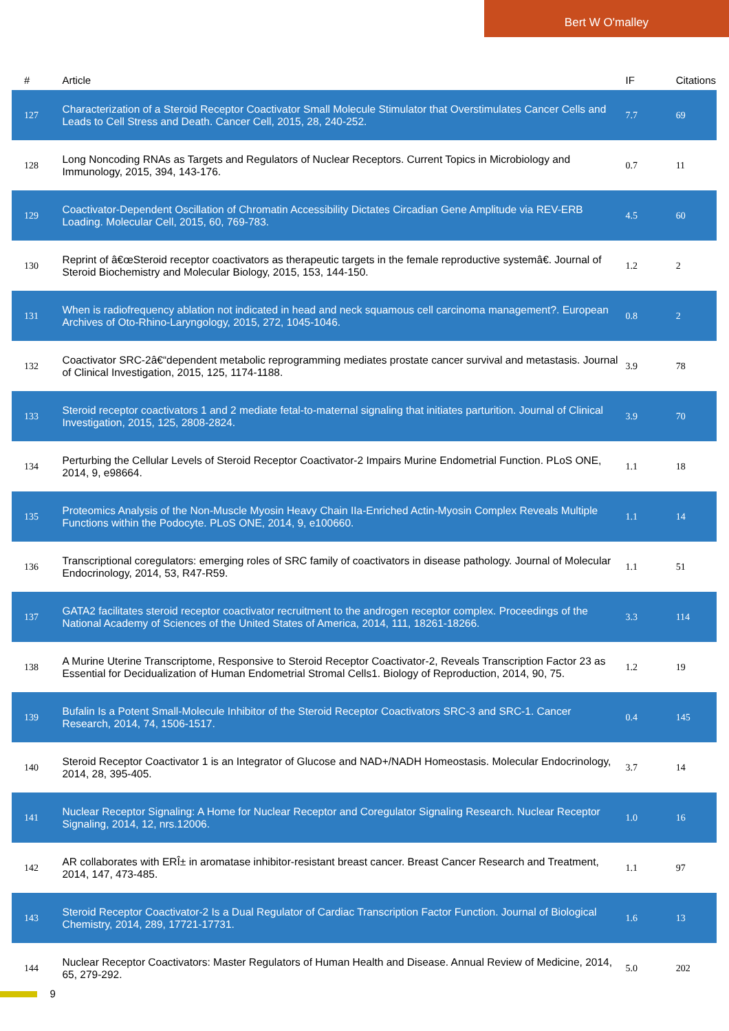Bert W O'malley
| # | Article | IF | Citations |
| --- | --- | --- | --- |
| 127 | Characterization of a Steroid Receptor Coactivator Small Molecule Stimulator that Overstimulates Cancer Cells and Leads to Cell Stress and Death. Cancer Cell, 2015, 28, 240-252. | 7.7 | 69 |
| 128 | Long Noncoding RNAs as Targets and Regulators of Nuclear Receptors. Current Topics in Microbiology and Immunology, 2015, 394, 143-176. | 0.7 | 11 |
| 129 | Coactivator-Dependent Oscillation of Chromatin Accessibility Dictates Circadian Gene Amplitude via REV-ERB Loading. Molecular Cell, 2015, 60, 769-783. | 4.5 | 60 |
| 130 | Reprint of â€œSteroid receptor coactivators as therapeutic targets in the female reproductive systemâ€. Journal of Steroid Biochemistry and Molecular Biology, 2015, 153, 144-150. | 1.2 | 2 |
| 131 | When is radiofrequency ablation not indicated in head and neck squamous cell carcinoma management?. European Archives of Oto-Rhino-Laryngology, 2015, 272, 1045-1046. | 0.8 | 2 |
| 132 | Coactivator SRC-2â€“dependent metabolic reprogramming mediates prostate cancer survival and metastasis. Journal of Clinical Investigation, 2015, 125, 1174-1188. | 3.9 | 78 |
| 133 | Steroid receptor coactivators 1 and 2 mediate fetal-to-maternal signaling that initiates parturition. Journal of Clinical Investigation, 2015, 125, 2808-2824. | 3.9 | 70 |
| 134 | Perturbing the Cellular Levels of Steroid Receptor Coactivator-2 Impairs Murine Endometrial Function. PLoS ONE, 2014, 9, e98664. | 1.1 | 18 |
| 135 | Proteomics Analysis of the Non-Muscle Myosin Heavy Chain IIa-Enriched Actin-Myosin Complex Reveals Multiple Functions within the Podocyte. PLoS ONE, 2014, 9, e100660. | 1.1 | 14 |
| 136 | Transcriptional coregulators: emerging roles of SRC family of coactivators in disease pathology. Journal of Molecular Endocrinology, 2014, 53, R47-R59. | 1.1 | 51 |
| 137 | GATA2 facilitates steroid receptor coactivator recruitment to the androgen receptor complex. Proceedings of the National Academy of Sciences of the United States of America, 2014, 111, 18261-18266. | 3.3 | 114 |
| 138 | A Murine Uterine Transcriptome, Responsive to Steroid Receptor Coactivator-2, Reveals Transcription Factor 23 as Essential for Decidualization of Human Endometrial Stromal Cells1. Biology of Reproduction, 2014, 90, 75. | 1.2 | 19 |
| 139 | Bufalin Is a Potent Small-Molecule Inhibitor of the Steroid Receptor Coactivators SRC-3 and SRC-1. Cancer Research, 2014, 74, 1506-1517. | 0.4 | 145 |
| 140 | Steroid Receptor Coactivator 1 is an Integrator of Glucose and NAD+/NADH Homeostasis. Molecular Endocrinology, 2014, 28, 395-405. | 3.7 | 14 |
| 141 | Nuclear Receptor Signaling: A Home for Nuclear Receptor and Coregulator Signaling Research. Nuclear Receptor Signaling, 2014, 12, nrs.12006. | 1.0 | 16 |
| 142 | AR collaborates with ERÎ± in aromatase inhibitor-resistant breast cancer. Breast Cancer Research and Treatment, 2014, 147, 473-485. | 1.1 | 97 |
| 143 | Steroid Receptor Coactivator-2 Is a Dual Regulator of Cardiac Transcription Factor Function. Journal of Biological Chemistry, 2014, 289, 17721-17731. | 1.6 | 13 |
| 144 | Nuclear Receptor Coactivators: Master Regulators of Human Health and Disease. Annual Review of Medicine, 2014, 65, 279-292. | 5.0 | 202 |
9